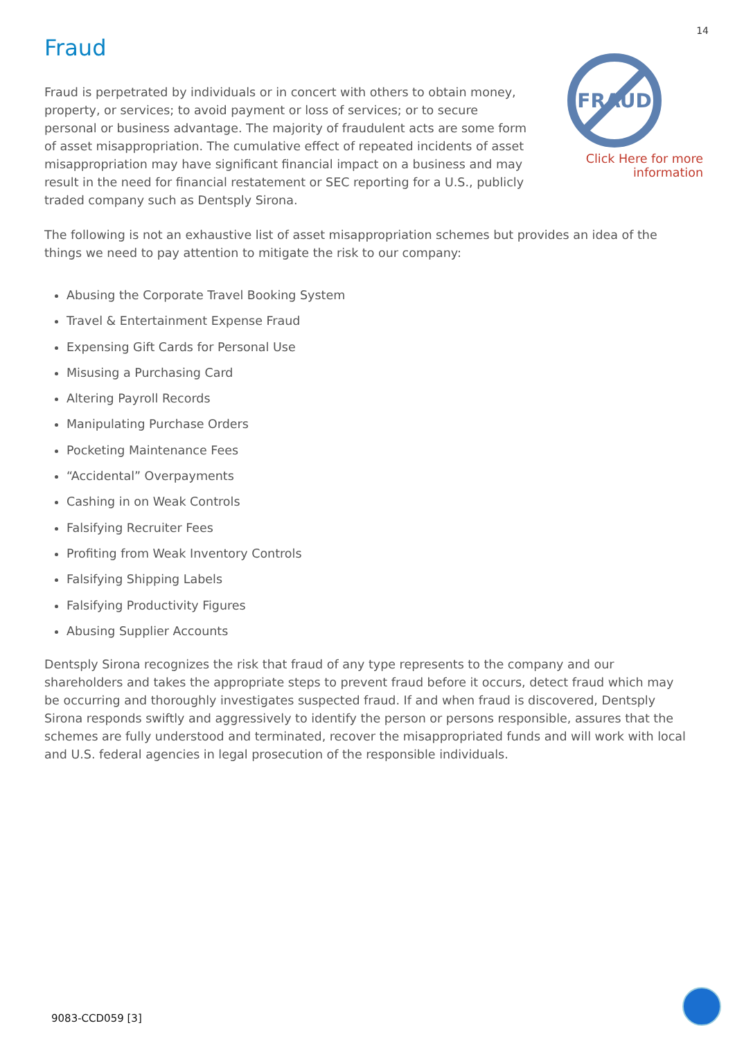14
Fraud
Fraud is perpetrated by individuals or in concert with others to obtain money, property, or services; to avoid payment or loss of services; or to secure personal or business advantage. The majority of fraudulent acts are some form of asset misappropriation. The cumulative effect of repeated incidents of asset misappropriation may have significant financial impact on a business and may result in the need for financial restatement or SEC reporting for a U.S., publicly traded company such as Dentsply Sirona.
FRAUD
Click Here for more information
The following is not an exhaustive list of asset misappropriation schemes but provides an idea of the things we need to pay attention to mitigate the risk to our company:
Abusing the Corporate Travel Booking System
Travel & Entertainment Expense Fraud
Expensing Gift Cards for Personal Use
Misusing a Purchasing Card
Altering Payroll Records
Manipulating Purchase Orders
Pocketing Maintenance Fees
“Accidental” Overpayments
Cashing in on Weak Controls
Falsifying Recruiter Fees
Profiting from Weak Inventory Controls
Falsifying Shipping Labels
Falsifying Productivity Figures
Abusing Supplier Accounts
Dentsply Sirona recognizes the risk that fraud of any type represents to the company and our shareholders and takes the appropriate steps to prevent fraud before it occurs, detect fraud which may be occurring and thoroughly investigates suspected fraud. If and when fraud is discovered, Dentsply Sirona responds swiftly and aggressively to identify the person or persons responsible, assures that the schemes are fully understood and terminated, recover the misappropriated funds and will work with local and U.S. federal agencies in legal prosecution of the responsible individuals.
9083-CCD059 [3]